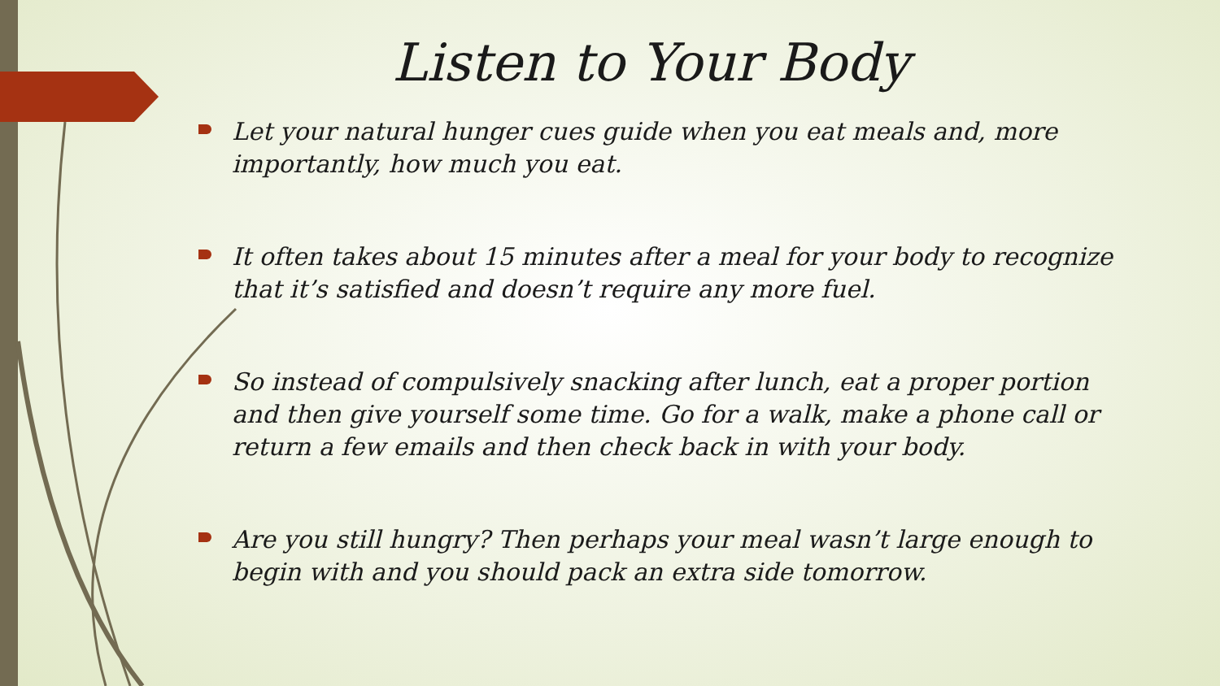Listen to Your Body
Let your natural hunger cues guide when you eat meals and, more importantly, how much you eat.
It often takes about 15 minutes after a meal for your body to recognize that it’s satisfied and doesn’t require any more fuel.
So instead of compulsively snacking after lunch, eat a proper portion and then give yourself some time. Go for a walk, make a phone call or return a few emails and then check back in with your body.
Are you still hungry? Then perhaps your meal wasn’t large enough to begin with and you should pack an extra side tomorrow.